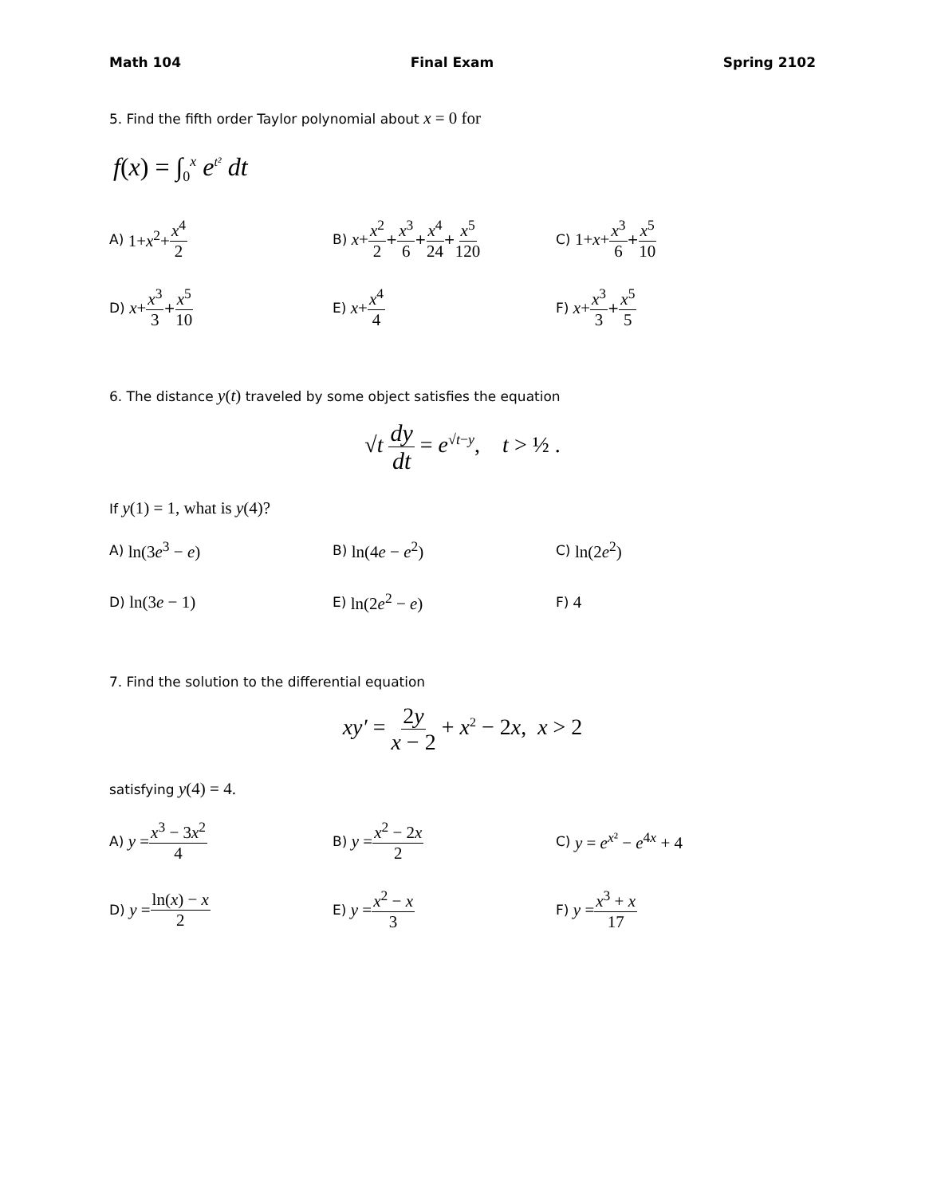Math 104 Final Exam Spring 2102
5. Find the fifth order Taylor polynomial about x = 0 for
f(x) = ∫<sub>0</sub><sup>x</sup> e<sup>t²</sup> dt
A) 1+x<sup>2</sup>+ x<sup>4</sup> 2
B) x+ x<sup>2</sup> 2 + x<sup>3</sup> 6 + x<sup>4</sup> 24 + x<sup>5</sup> 120
C) 1+x+ x<sup>3</sup> 6 + x<sup>5</sup> 10
D) x+ x<sup>3</sup> 3 + x<sup>5</sup> 10
E) x+ x<sup>4</sup> 4
F) x+ x<sup>3</sup> 3 + x<sup>5</sup> 5
6. The distance y(t) traveled by some object satisfies the equation
√t dy dt = e<sup>√t−y</sup>, t > ½ .
If y(1) = 1, what is y(4)?
A) ln(3e<sup>3</sup> − e)
B) ln(4e − e<sup>2</sup>)
C) ln(2e<sup>2</sup>)
D) ln(3e − 1)
E) ln(2e<sup>2</sup> − e)
F) 4
7. Find the solution to the differential equation
xy′ = 2y x − 2 + x<sup>2</sup> − 2x, x > 2
satisfying y(4) = 4.
A) y = x<sup>3</sup> − 3x<sup>2</sup> 4
B) y = x<sup>2</sup> − 2x 2
C) y = e<sup>x²</sup> − e<sup>4x</sup> + 4
D) y = ln(x) − x 2
E) y = x<sup>2</sup> − x 3
F) y = x<sup>3</sup> + x 17